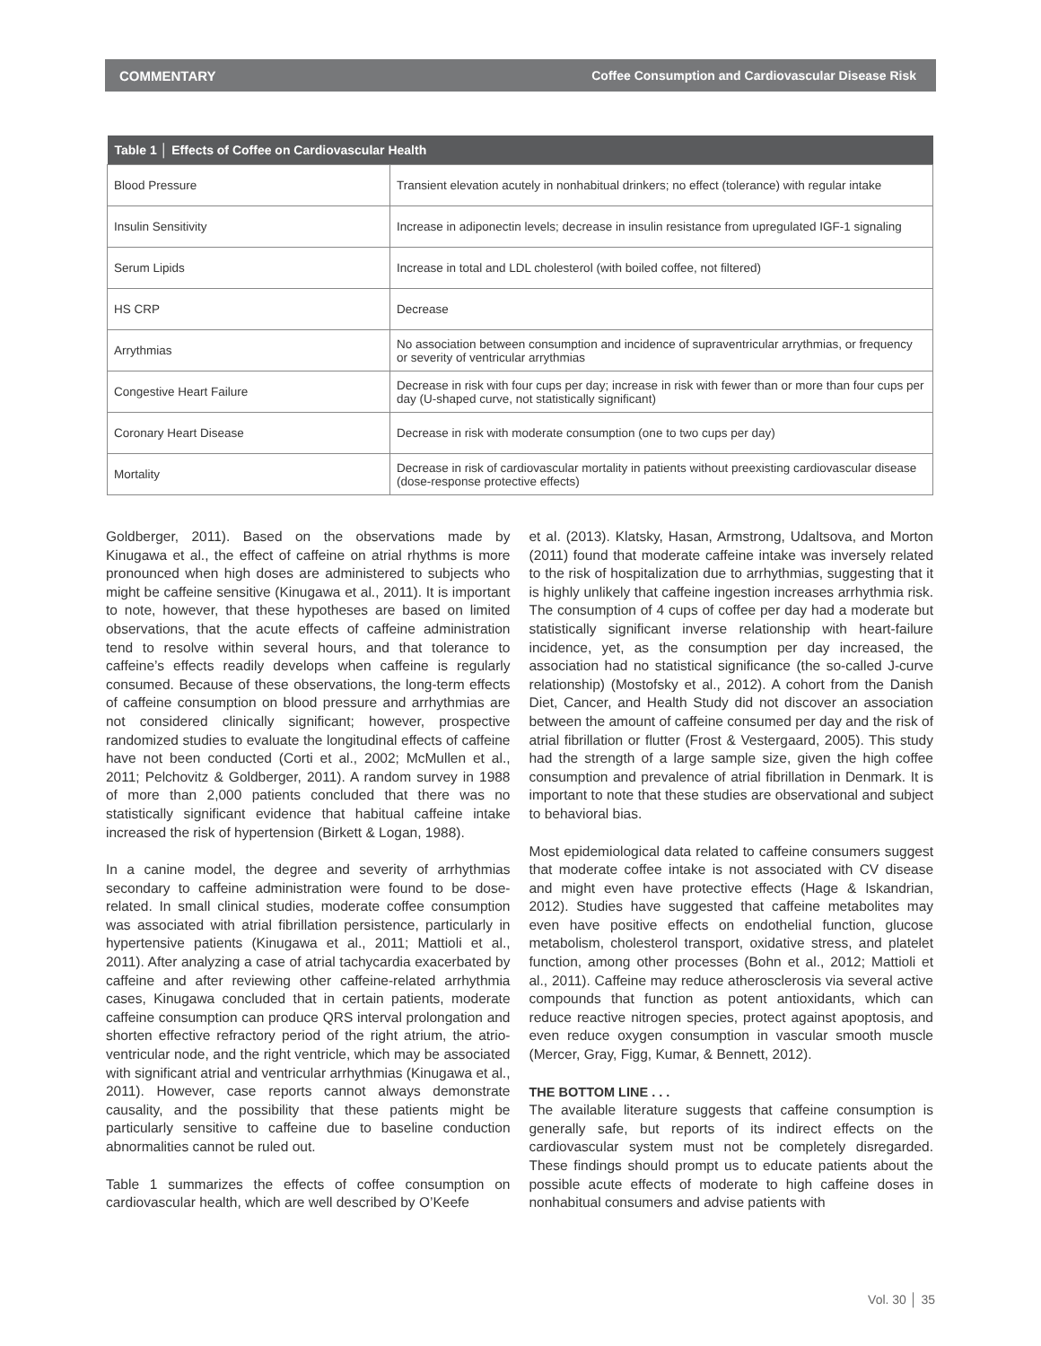COMMENTARY Coffee Consumption and Cardiovascular Disease Risk
| Table 1 │ Effects of Coffee on Cardiovascular Health | |
| --- | --- |
| Blood Pressure | Transient elevation acutely in nonhabitual drinkers; no effect (tolerance) with regular intake |
| Insulin Sensitivity | Increase in adiponectin levels; decrease in insulin resistance from upregulated IGF-1 signaling |
| Serum Lipids | Increase in total and LDL cholesterol (with boiled coffee, not filtered) |
| HS CRP | Decrease |
| Arrythmias | No association between consumption and incidence of supraventricular arrythmias, or frequency or severity of ventricular arrythmias |
| Congestive Heart Failure | Decrease in risk with four cups per day; increase in risk with fewer than or more than four cups per day (U-shaped curve, not statistically significant) |
| Coronary Heart Disease | Decrease in risk with moderate consumption (one to two cups per day) |
| Mortality | Decrease in risk of cardiovascular mortality in patients without preexisting cardiovascular disease (dose-response protective effects) |
Goldberger, 2011). Based on the observations made by Kinugawa et al., the effect of caffeine on atrial rhythms is more pronounced when high doses are administered to subjects who might be caffeine sensitive (Kinugawa et al., 2011). It is important to note, however, that these hypotheses are based on limited observations, that the acute effects of caffeine administration tend to resolve within several hours, and that tolerance to caffeine’s effects readily develops when caffeine is regularly consumed. Because of these observations, the long-term effects of caffeine consumption on blood pressure and arrhythmias are not considered clinically significant; however, prospective randomized studies to evaluate the longitudinal effects of caffeine have not been conducted (Corti et al., 2002; McMullen et al., 2011; Pelchovitz & Goldberger, 2011). A random survey in 1988 of more than 2,000 patients concluded that there was no statistically significant evidence that habitual caffeine intake increased the risk of hypertension (Birkett & Logan, 1988).
In a canine model, the degree and severity of arrhythmias secondary to caffeine administration were found to be dose-related. In small clinical studies, moderate coffee consumption was associated with atrial fibrillation persistence, particularly in hypertensive patients (Kinugawa et al., 2011; Mattioli et al., 2011). After analyzing a case of atrial tachycardia exacerbated by caffeine and after reviewing other caffeine-related arrhythmia cases, Kinugawa concluded that in certain patients, moderate caffeine consumption can produce QRS interval prolongation and shorten effective refractory period of the right atrium, the atrio-ventricular node, and the right ventricle, which may be associated with significant atrial and ventricular arrhythmias (Kinugawa et al., 2011). However, case reports cannot always demonstrate causality, and the possibility that these patients might be particularly sensitive to caffeine due to baseline conduction abnormalities cannot be ruled out.
Table 1 summarizes the effects of coffee consumption on cardiovascular health, which are well described by O’Keefe
et al. (2013). Klatsky, Hasan, Armstrong, Udaltsova, and Morton (2011) found that moderate caffeine intake was inversely related to the risk of hospitalization due to arrhythmias, suggesting that it is highly unlikely that caffeine ingestion increases arrhythmia risk. The consumption of 4 cups of coffee per day had a moderate but statistically significant inverse relationship with heart-failure incidence, yet, as the consumption per day increased, the association had no statistical significance (the so-called J-curve relationship) (Mostofsky et al., 2012). A cohort from the Danish Diet, Cancer, and Health Study did not discover an association between the amount of caffeine consumed per day and the risk of atrial fibrillation or flutter (Frost & Vestergaard, 2005). This study had the strength of a large sample size, given the high coffee consumption and prevalence of atrial fibrillation in Denmark. It is important to note that these studies are observational and subject to behavioral bias.
Most epidemiological data related to caffeine consumers suggest that moderate coffee intake is not associated with CV disease and might even have protective effects (Hage & Iskandrian, 2012). Studies have suggested that caffeine metabolites may even have positive effects on endothelial function, glucose metabolism, cholesterol transport, oxidative stress, and platelet function, among other processes (Bohn et al., 2012; Mattioli et al., 2011). Caffeine may reduce atherosclerosis via several active compounds that function as potent antioxidants, which can reduce reactive nitrogen species, protect against apoptosis, and even reduce oxygen consumption in vascular smooth muscle (Mercer, Gray, Figg, Kumar, & Bennett, 2012).
THE BOTTOM LINE . . .
The available literature suggests that caffeine consumption is generally safe, but reports of its indirect effects on the cardiovascular system must not be completely disregarded. These findings should prompt us to educate patients about the possible acute effects of moderate to high caffeine doses in nonhabitual consumers and advise patients with
Vol. 30 │ 35